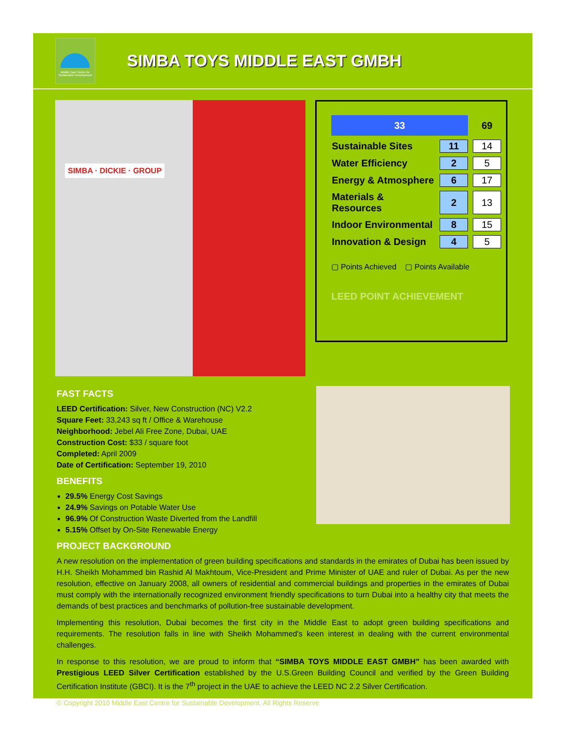Middle East Centre for Sustainable Development
SIMBA TOYS MIDDLE EAST GMBH
SIMBA · DICKIE · GROUP
| 33 | | 69 |
| Sustainable Sites | 11 | 14 |
| Water Efficiency | 2 | 5 |
| Energy & Atmosphere | 6 | 17 |
| Materials & Resources | 2 | 13 |
| Indoor Environmental | 8 | 15 |
| Innovation & Design | 4 | 5 |
▢ Points Achieved ▢ Points Available
LEED POINT ACHIEVEMENT
FAST FACTS
LEED Certification: Silver, New Construction (NC) V2.2
Square Feet: 33,243 sq ft / Office & Warehouse
Neighborhood: Jebel Ali Free Zone, Dubai, UAE
Construction Cost: $33 / square foot
Completed: April 2009
Date of Certification: September 19, 2010
BENEFITS
29.5% Energy Cost Savings
24.9% Savings on Potable Water Use
96.9% Of Construction Waste Diverted from the Landfill
5.15% Offset by On-Site Renewable Energy
PROJECT BACKGROUND
A new resolution on the implementation of green building specifications and standards in the emirates of Dubai has been issued by H.H. Sheikh Mohammed bin Rashid Al Makhtoum, Vice-President and Prime Minister of UAE and ruler of Dubai. As per the new resolution, effective on January 2008, all owners of residential and commercial buildings and properties in the emirates of Dubai must comply with the internationally recognized environment friendly specifications to turn Dubai into a healthy city that meets the demands of best practices and benchmarks of pollution-free sustainable development.
Implementing this resolution, Dubai becomes the first city in the Middle East to adopt green building specifications and requirements. The resolution falls in line with Sheikh Mohammed's keen interest in dealing with the current environmental challenges.
In response to this resolution, we are proud to inform that “SIMBA TOYS MIDDLE EAST GMBH” has been awarded with Prestigious LEED Silver Certification established by the U.S.Green Building Council and verified by the Green Building Certification Institute (GBCI). It is the 7<sup>th</sup> project in the UAE to achieve the LEED NC 2.2 Silver Certification.
© Copyright 2010 Middle East Centre for Sustainable Development. All Rights Reserve